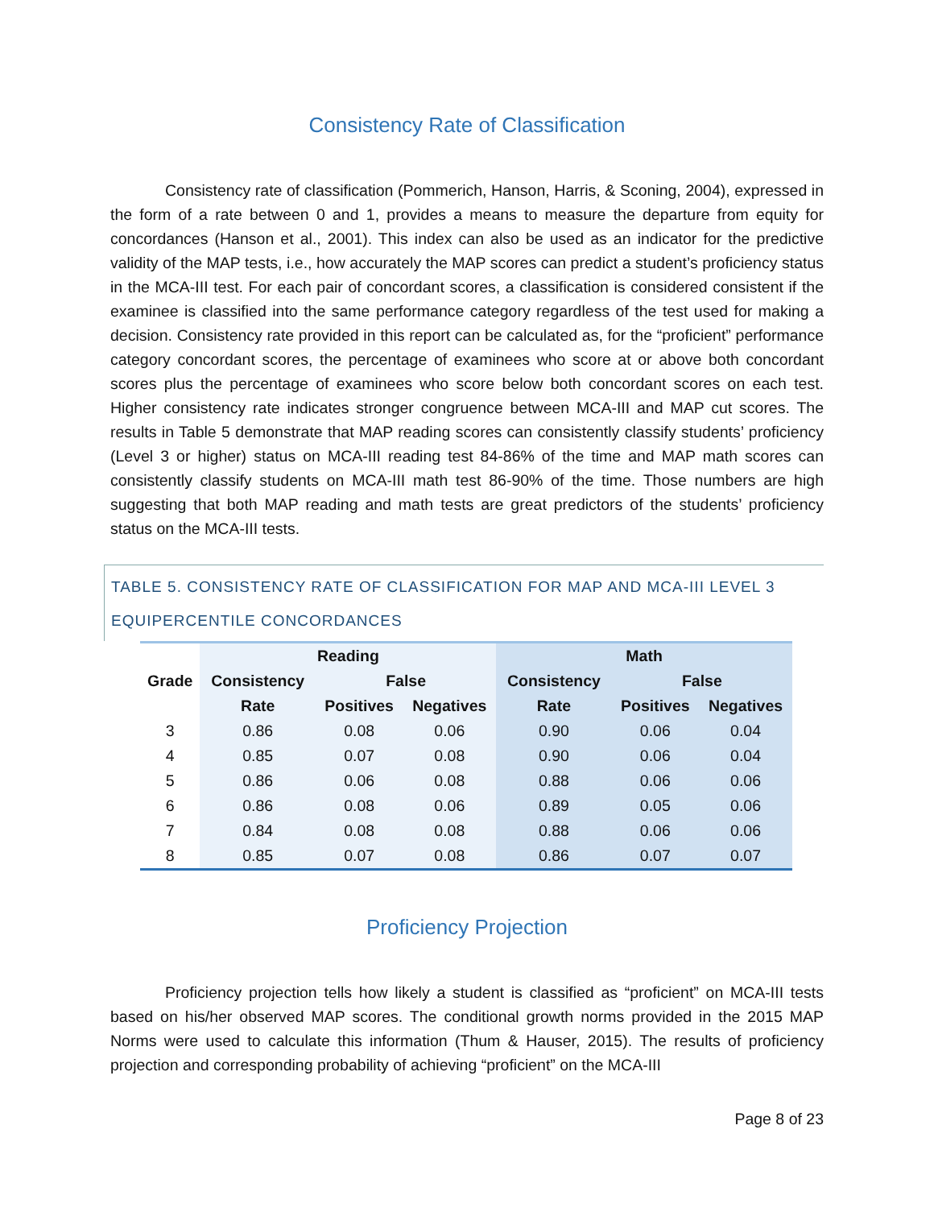Consistency Rate of Classification
Consistency rate of classification (Pommerich, Hanson, Harris, & Sconing, 2004), expressed in the form of a rate between 0 and 1, provides a means to measure the departure from equity for concordances (Hanson et al., 2001). This index can also be used as an indicator for the predictive validity of the MAP tests, i.e., how accurately the MAP scores can predict a student’s proficiency status in the MCA-III test. For each pair of concordant scores, a classification is considered consistent if the examinee is classified into the same performance category regardless of the test used for making a decision. Consistency rate provided in this report can be calculated as, for the “proficient” performance category concordant scores, the percentage of examinees who score at or above both concordant scores plus the percentage of examinees who score below both concordant scores on each test. Higher consistency rate indicates stronger congruence between MCA-III and MAP cut scores. The results in Table 5 demonstrate that MAP reading scores can consistently classify students’ proficiency (Level 3 or higher) status on MCA-III reading test 84-86% of the time and MAP math scores can consistently classify students on MCA-III math test 86-90% of the time. Those numbers are high suggesting that both MAP reading and math tests are great predictors of the students’ proficiency status on the MCA-III tests.
TABLE 5. CONSISTENCY RATE OF CLASSIFICATION FOR MAP AND MCA-III LEVEL 3 EQUIPERCENTILE CONCORDANCES
| Grade | Reading | | | Math | | |
| --- | --- | --- | --- | --- | --- | --- |
| | Consistency | False | | Consistency | False | |
| | Rate | Positives | Negatives | Rate | Positives | Negatives |
| 3 | 0.86 | 0.08 | 0.06 | 0.90 | 0.06 | 0.04 |
| 4 | 0.85 | 0.07 | 0.08 | 0.90 | 0.06 | 0.04 |
| 5 | 0.86 | 0.06 | 0.08 | 0.88 | 0.06 | 0.06 |
| 6 | 0.86 | 0.08 | 0.06 | 0.89 | 0.05 | 0.06 |
| 7 | 0.84 | 0.08 | 0.08 | 0.88 | 0.06 | 0.06 |
| 8 | 0.85 | 0.07 | 0.08 | 0.86 | 0.07 | 0.07 |
Proficiency Projection
Proficiency projection tells how likely a student is classified as “proficient” on MCA-III tests based on his/her observed MAP scores. The conditional growth norms provided in the 2015 MAP Norms were used to calculate this information (Thum & Hauser, 2015). The results of proficiency projection and corresponding probability of achieving “proficient” on the MCA-III
Page 8 of 23